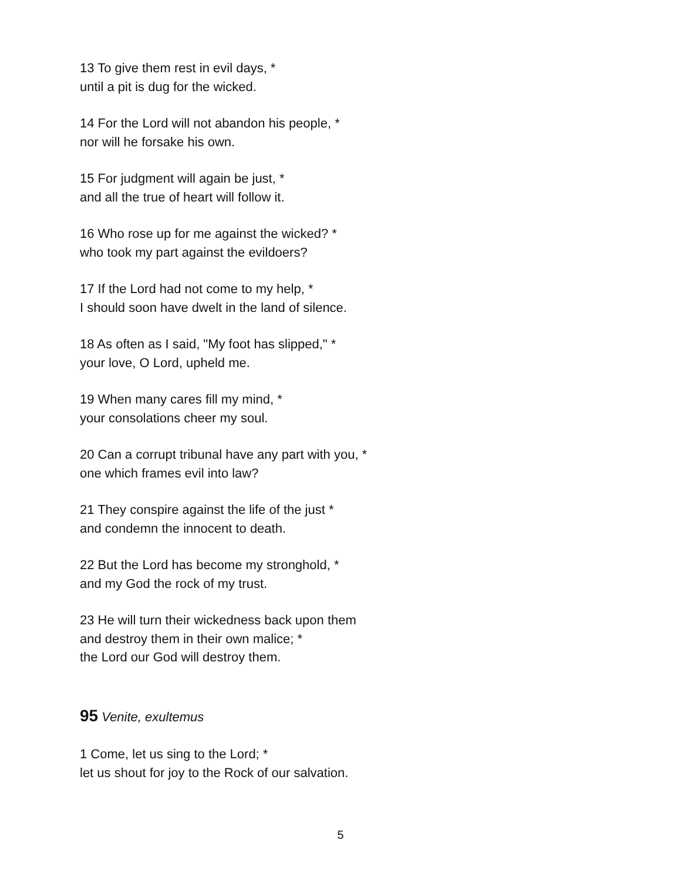13 To give them rest in evil days, *
until a pit is dug for the wicked.
14 For the Lord will not abandon his people, *
nor will he forsake his own.
15 For judgment will again be just, *
and all the true of heart will follow it.
16 Who rose up for me against the wicked? *
who took my part against the evildoers?
17 If the Lord had not come to my help, *
I should soon have dwelt in the land of silence.
18 As often as I said, "My foot has slipped," *
your love, O Lord, upheld me.
19 When many cares fill my mind, *
your consolations cheer my soul.
20 Can a corrupt tribunal have any part with you, *
one which frames evil into law?
21 They conspire against the life of the just *
and condemn the innocent to death.
22 But the Lord has become my stronghold, *
and my God the rock of my trust.
23 He will turn their wickedness back upon them
and destroy them in their own malice; *
the Lord our God will destroy them.
95 Venite, exultemus
1 Come, let us sing to the Lord; *
let us shout for joy to the Rock of our salvation.
5